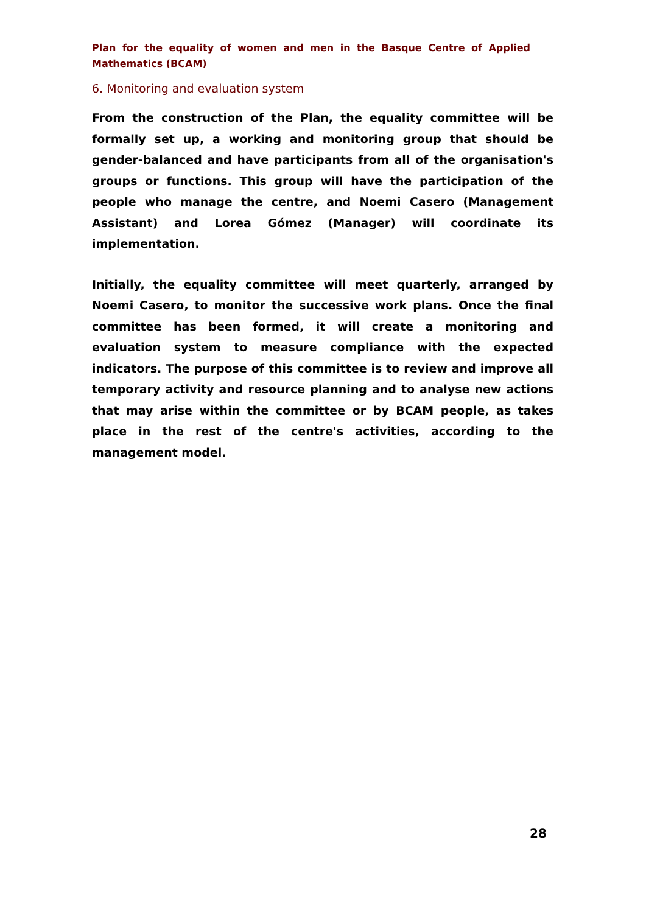Plan for the equality of women and men in the Basque Centre of Applied Mathematics (BCAM)
6. Monitoring and evaluation system
From the construction of the Plan, the equality committee will be formally set up, a working and monitoring group that should be gender-balanced and have participants from all of the organisation's groups or functions. This group will have the participation of the people who manage the centre, and Noemi Casero (Management Assistant) and Lorea Gómez (Manager) will coordinate its implementation.
Initially, the equality committee will meet quarterly, arranged by Noemi Casero, to monitor the successive work plans. Once the final committee has been formed, it will create a monitoring and evaluation system to measure compliance with the expected indicators. The purpose of this committee is to review and improve all temporary activity and resource planning and to analyse new actions that may arise within the committee or by BCAM people, as takes place in the rest of the centre's activities, according to the management model.
28